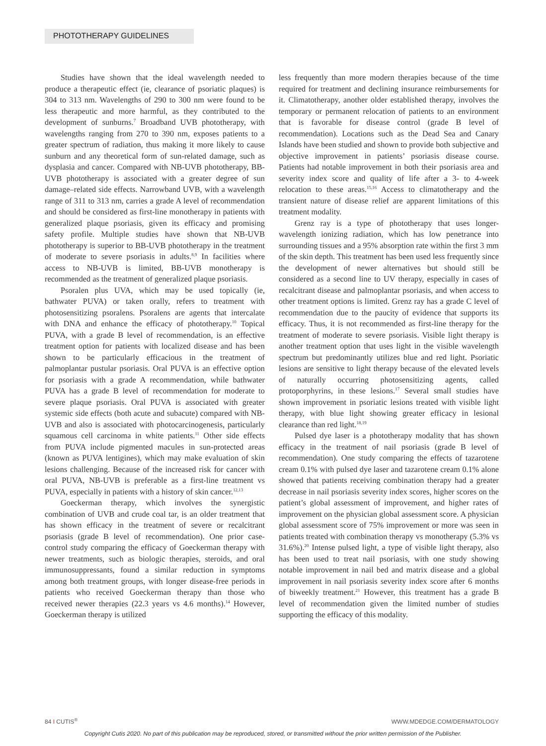PHOTOTHERAPY GUIDELINES
Studies have shown that the ideal wavelength needed to produce a therapeutic effect (ie, clearance of psoriatic plaques) is 304 to 313 nm. Wavelengths of 290 to 300 nm were found to be less therapeutic and more harmful, as they contributed to the development of sunburns.<sup>7</sup> Broadband UVB phototherapy, with wavelengths ranging from 270 to 390 nm, exposes patients to a greater spectrum of radiation, thus making it more likely to cause sunburn and any theoretical form of sun-related damage, such as dysplasia and cancer. Compared with NB-UVB phototherapy, BB-UVB phototherapy is associated with a greater degree of sun damage–related side effects. Narrowband UVB, with a wavelength range of 311 to 313 nm, carries a grade A level of recommendation and should be considered as first-line monotherapy in patients with generalized plaque psoriasis, given its efficacy and promising safety profile. Multiple studies have shown that NB-UVB phototherapy is superior to BB-UVB phototherapy in the treatment of moderate to severe psoriasis in adults.<sup>8,9</sup> In facilities where access to NB-UVB is limited, BB-UVB monotherapy is recommended as the treatment of generalized plaque psoriasis.
Psoralen plus UVA, which may be used topically (ie, bathwater PUVA) or taken orally, refers to treatment with photosensitizing psoralens. Psoralens are agents that intercalate with DNA and enhance the efficacy of phototherapy.<sup>10</sup> Topical PUVA, with a grade B level of recommendation, is an effective treatment option for patients with localized disease and has been shown to be particularly efficacious in the treatment of palmoplantar pustular psoriasis. Oral PUVA is an effective option for psoriasis with a grade A recommendation, while bathwater PUVA has a grade B level of recommendation for moderate to severe plaque psoriasis. Oral PUVA is associated with greater systemic side effects (both acute and subacute) compared with NB-UVB and also is associated with photocarcinogenesis, particularly squamous cell carcinoma in white patients.<sup>11</sup> Other side effects from PUVA include pigmented macules in sun-protected areas (known as PUVA lentigines), which may make evaluation of skin lesions challenging. Because of the increased risk for cancer with oral PUVA, NB-UVB is preferable as a first-line treatment vs PUVA, especially in patients with a history of skin cancer.<sup>12,13</sup>
Goeckerman therapy, which involves the synergistic combination of UVB and crude coal tar, is an older treatment that has shown efficacy in the treatment of severe or recalcitrant psoriasis (grade B level of recommendation). One prior case-control study comparing the efficacy of Goeckerman therapy with newer treatments, such as biologic therapies, steroids, and oral immunosuppressants, found a similar reduction in symptoms among both treatment groups, with longer disease-free periods in patients who received Goeckerman therapy than those who received newer therapies (22.3 years vs 4.6 months).<sup>14</sup> However, Goeckerman therapy is utilized
less frequently than more modern therapies because of the time required for treatment and declining insurance reimbursements for it. Climatotherapy, another older established therapy, involves the temporary or permanent relocation of patients to an environment that is favorable for disease control (grade B level of recommendation). Locations such as the Dead Sea and Canary Islands have been studied and shown to provide both subjective and objective improvement in patients’ psoriasis disease course. Patients had notable improvement in both their psoriasis area and severity index score and quality of life after a 3- to 4-week relocation to these areas.<sup>15,16</sup> Access to climatotherapy and the transient nature of disease relief are apparent limitations of this treatment modality.
Grenz ray is a type of phototherapy that uses longer-wavelength ionizing radiation, which has low penetrance into surrounding tissues and a 95% absorption rate within the first 3 mm of the skin depth. This treatment has been used less frequently since the development of newer alternatives but should still be considered as a second line to UV therapy, especially in cases of recalcitrant disease and palmoplantar psoriasis, and when access to other treatment options is limited. Grenz ray has a grade C level of recommendation due to the paucity of evidence that supports its efficacy. Thus, it is not recommended as first-line therapy for the treatment of moderate to severe psoriasis. Visible light therapy is another treatment option that uses light in the visible wavelength spectrum but predominantly utilizes blue and red light. Psoriatic lesions are sensitive to light therapy because of the elevated levels of naturally occurring photosensitizing agents, called protoporphyrins, in these lesions.<sup>17</sup> Several small studies have shown improvement in psoriatic lesions treated with visible light therapy, with blue light showing greater efficacy in lesional clearance than red light.<sup>18,19</sup>
Pulsed dye laser is a phototherapy modality that has shown efficacy in the treatment of nail psoriasis (grade B level of recommendation). One study comparing the effects of tazarotene cream 0.1% with pulsed dye laser and tazarotene cream 0.1% alone showed that patients receiving combination therapy had a greater decrease in nail psoriasis severity index scores, higher scores on the patient’s global assessment of improvement, and higher rates of improvement on the physician global assessment score. A physician global assessment score of 75% improvement or more was seen in patients treated with combination therapy vs monotherapy (5.3% vs 31.6%).<sup>20</sup> Intense pulsed light, a type of visible light therapy, also has been used to treat nail psoriasis, with one study showing notable improvement in nail bed and matrix disease and a global improvement in nail psoriasis severity index score after 6 months of biweekly treatment.<sup>21</sup> However, this treatment has a grade B level of recommendation given the limited number of studies supporting the efficacy of this modality.
84 I CUTIS<sup>®</sup> WWW.MDEDGE.COM/DERMATOLOGY
Copyright Cutis 2020. No part of this publication may be reproduced, stored, or transmitted without the prior written permission of the Publisher.